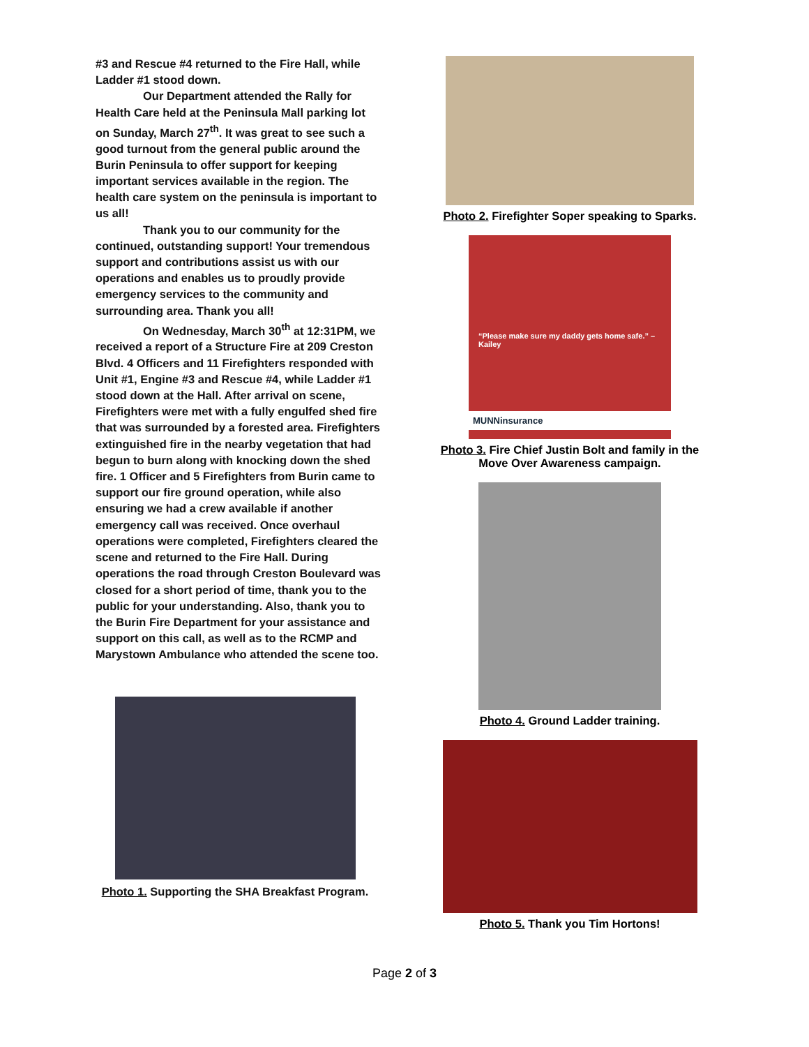#3 and Rescue #4 returned to the Fire Hall, while Ladder #1 stood down.
Our Department attended the Rally for Health Care held at the Peninsula Mall parking lot on Sunday, March 27<sup>th</sup>. It was great to see such a good turnout from the general public around the Burin Peninsula to offer support for keeping important services available in the region. The health care system on the peninsula is important to us all!
Thank you to our community for the continued, outstanding support! Your tremendous support and contributions assist us with our operations and enables us to proudly provide emergency services to the community and surrounding area. Thank you all!
On Wednesday, March 30<sup>th</sup> at 12:31PM, we received a report of a Structure Fire at 209 Creston Blvd. 4 Officers and 11 Firefighters responded with Unit #1, Engine #3 and Rescue #4, while Ladder #1 stood down at the Hall. After arrival on scene, Firefighters were met with a fully engulfed shed fire that was surrounded by a forested area. Firefighters extinguished fire in the nearby vegetation that had begun to burn along with knocking down the shed fire. 1 Officer and 5 Firefighters from Burin came to support our fire ground operation, while also ensuring we had a crew available if another emergency call was received. Once overhaul operations were completed, Firefighters cleared the scene and returned to the Fire Hall. During operations the road through Creston Boulevard was closed for a short period of time, thank you to the public for your understanding. Also, thank you to the Burin Fire Department for your assistance and support on this call, as well as to the RCMP and Marystown Ambulance who attended the scene too.
Photo 1. Supporting the SHA Breakfast Program.
Photo 2. Firefighter Soper speaking to Sparks.
“Please make sure my daddy gets home safe.” – Kailey
MUNNinsurance
Photo 3. Fire Chief Justin Bolt and family in the Move Over Awareness campaign.
Photo 4. Ground Ladder training.
Photo 5. Thank you Tim Hortons!
Page 2 of 3